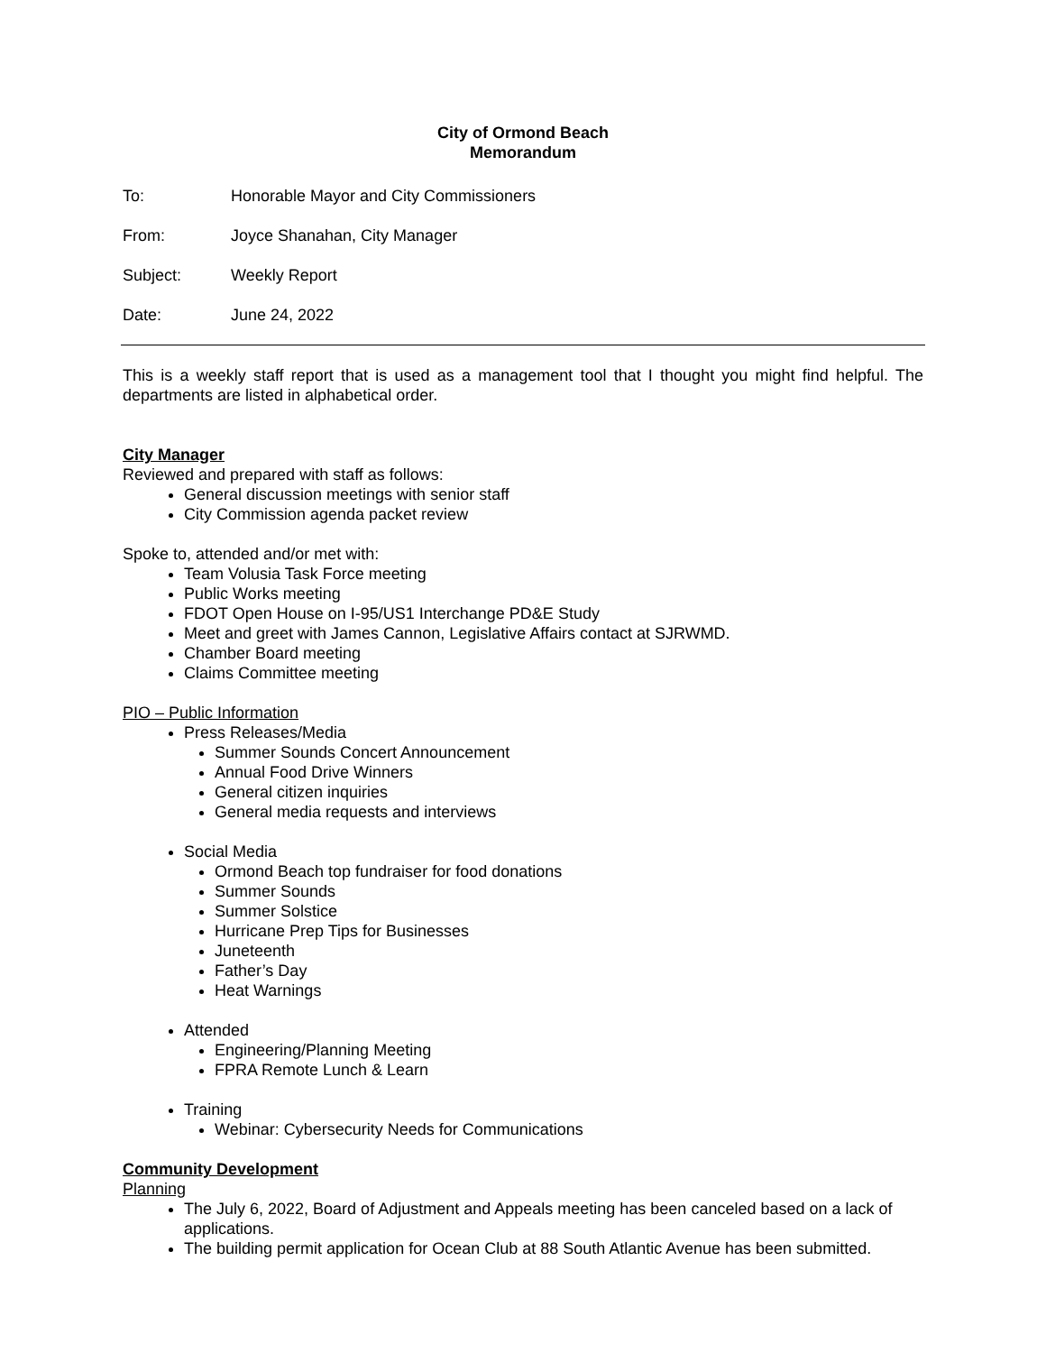City of Ormond Beach
Memorandum
To: Honorable Mayor and City Commissioners
From: Joyce Shanahan, City Manager
Subject: Weekly Report
Date: June 24, 2022
This is a weekly staff report that is used as a management tool that I thought you might find helpful. The departments are listed in alphabetical order.
City Manager
Reviewed and prepared with staff as follows:
General discussion meetings with senior staff
City Commission agenda packet review
Spoke to, attended and/or met with:
Team Volusia Task Force meeting
Public Works meeting
FDOT Open House on I-95/US1 Interchange PD&E Study
Meet and greet with James Cannon, Legislative Affairs contact at SJRWMD.
Chamber Board meeting
Claims Committee meeting
PIO – Public Information
Press Releases/Media
Summer Sounds Concert Announcement
Annual Food Drive Winners
General citizen inquiries
General media requests and interviews
Social Media
Ormond Beach top fundraiser for food donations
Summer Sounds
Summer Solstice
Hurricane Prep Tips for Businesses
Juneteenth
Father’s Day
Heat Warnings
Attended
Engineering/Planning Meeting
FPRA Remote Lunch & Learn
Training
Webinar: Cybersecurity Needs for Communications
Community Development
Planning
The July 6, 2022, Board of Adjustment and Appeals meeting has been canceled based on a lack of applications.
The building permit application for Ocean Club at 88 South Atlantic Avenue has been submitted.